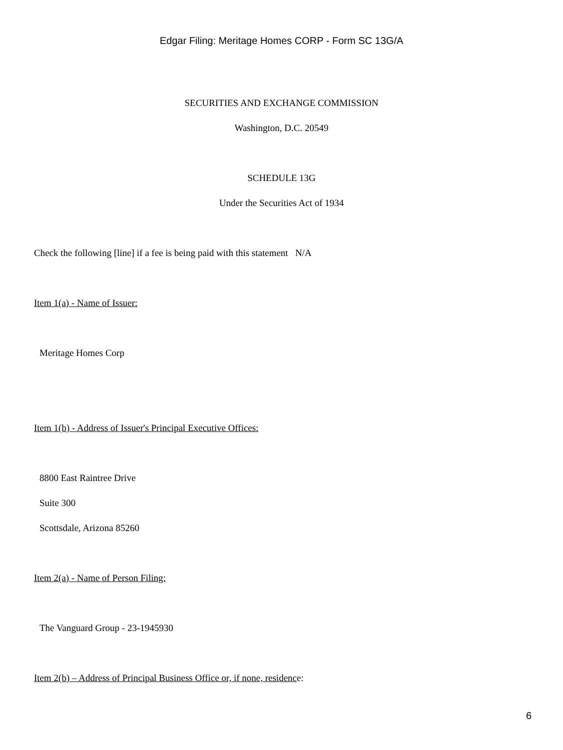Edgar Filing: Meritage Homes CORP - Form SC 13G/A
SECURITIES AND EXCHANGE COMMISSION
Washington, D.C. 20549
SCHEDULE 13G
Under the Securities Act of 1934
Check the following [line] if a fee is being paid with this statement N/A
Item 1(a) - Name of Issuer:
Meritage Homes Corp
Item 1(b) - Address of Issuer's Principal Executive Offices:
8800 East Raintree Drive
Suite 300
Scottsdale, Arizona 85260
Item 2(a) - Name of Person Filing:
The Vanguard Group - 23-1945930
Item 2(b) – Address of Principal Business Office or, if none, residence:
6